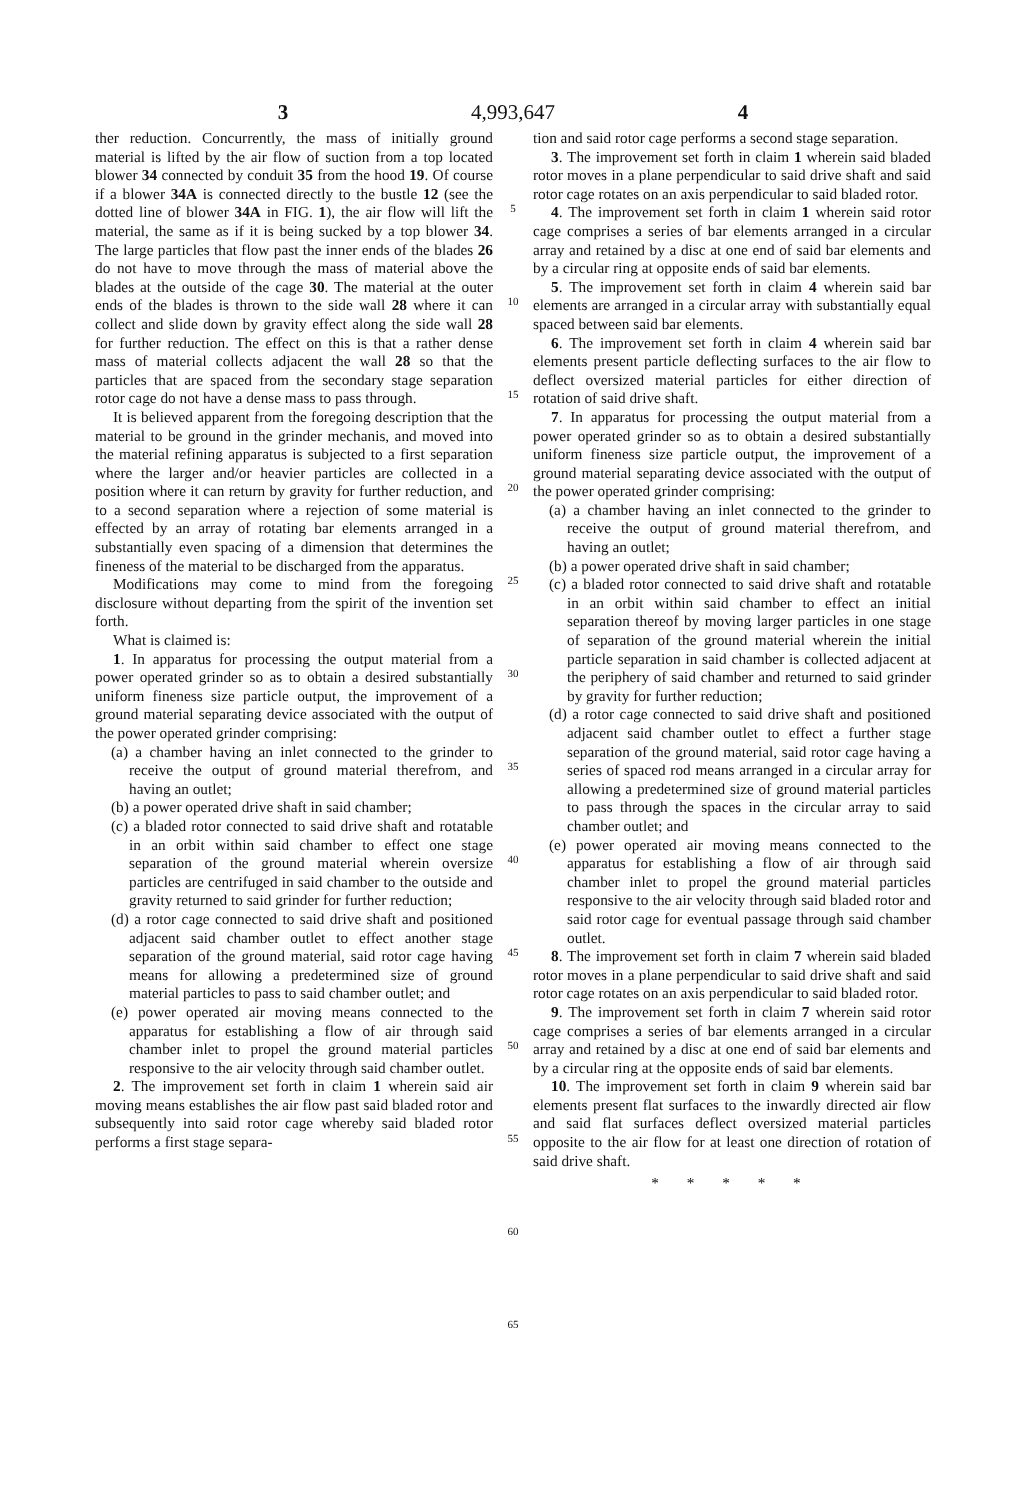3
4,993,647
4
ther reduction. Concurrently, the mass of initially ground material is lifted by the air flow of suction from a top located blower 34 connected by conduit 35 from the hood 19. Of course if a blower 34A is connected directly to the bustle 12 (see the dotted line of blower 34A in FIG. 1), the air flow will lift the material, the same as if it is being sucked by a top blower 34. The large particles that flow past the inner ends of the blades 26 do not have to move through the mass of material above the blades at the outside of the cage 30. The material at the outer ends of the blades is thrown to the side wall 28 where it can collect and slide down by gravity effect along the side wall 28 for further reduction. The effect on this is that a rather dense mass of material collects adjacent the wall 28 so that the particles that are spaced from the secondary stage separation rotor cage do not have a dense mass to pass through.
It is believed apparent from the foregoing description that the material to be ground in the grinder mechanis, and moved into the material refining apparatus is subjected to a first separation where the larger and/or heavier particles are collected in a position where it can return by gravity for further reduction, and to a second separation where a rejection of some material is effected by an array of rotating bar elements arranged in a substantially even spacing of a dimension that determines the fineness of the material to be discharged from the apparatus.
Modifications may come to mind from the foregoing disclosure without departing from the spirit of the invention set forth.
What is claimed is:
1. In apparatus for processing the output material from a power operated grinder so as to obtain a desired substantially uniform fineness size particle output, the improvement of a ground material separating device associated with the output of the power operated grinder comprising:
(a) a chamber having an inlet connected to the grinder to receive the output of ground material therefrom, and having an outlet;
(b) a power operated drive shaft in said chamber;
(c) a bladed rotor connected to said drive shaft and rotatable in an orbit within said chamber to effect one stage separation of the ground material wherein oversize particles are centrifuged in said chamber to the outside and gravity returned to said grinder for further reduction;
(d) a rotor cage connected to said drive shaft and positioned adjacent said chamber outlet to effect another stage separation of the ground material, said rotor cage having means for allowing a predetermined size of ground material particles to pass to said chamber outlet; and
(e) power operated air moving means connected to the apparatus for establishing a flow of air through said chamber inlet to propel the ground material particles responsive to the air velocity through said chamber outlet.
2. The improvement set forth in claim 1 wherein said air moving means establishes the air flow past said bladed rotor and subsequently into said rotor cage whereby said bladed rotor performs a first stage separa-
5
10
15
20
25
30
35
40
45
50
55
60
65
tion and said rotor cage performs a second stage separation.
3. The improvement set forth in claim 1 wherein said bladed rotor moves in a plane perpendicular to said drive shaft and said rotor cage rotates on an axis perpendicular to said bladed rotor.
4. The improvement set forth in claim 1 wherein said rotor cage comprises a series of bar elements arranged in a circular array and retained by a disc at one end of said bar elements and by a circular ring at opposite ends of said bar elements.
5. The improvement set forth in claim 4 wherein said bar elements are arranged in a circular array with substantially equal spaced between said bar elements.
6. The improvement set forth in claim 4 wherein said bar elements present particle deflecting surfaces to the air flow to deflect oversized material particles for either direction of rotation of said drive shaft.
7. In apparatus for processing the output material from a power operated grinder so as to obtain a desired substantially uniform fineness size particle output, the improvement of a ground material separating device associated with the output of the power operated grinder comprising:
(a) a chamber having an inlet connected to the grinder to receive the output of ground material therefrom, and having an outlet;
(b) a power operated drive shaft in said chamber;
(c) a bladed rotor connected to said drive shaft and rotatable in an orbit within said chamber to effect an initial separation thereof by moving larger particles in one stage of separation of the ground material wherein the initial particle separation in said chamber is collected adjacent at the periphery of said chamber and returned to said grinder by gravity for further reduction;
(d) a rotor cage connected to said drive shaft and positioned adjacent said chamber outlet to effect a further stage separation of the ground material, said rotor cage having a series of spaced rod means arranged in a circular array for allowing a predetermined size of ground material particles to pass through the spaces in the circular array to said chamber outlet; and
(e) power operated air moving means connected to the apparatus for establishing a flow of air through said chamber inlet to propel the ground material particles responsive to the air velocity through said bladed rotor and said rotor cage for eventual passage through said chamber outlet.
8. The improvement set forth in claim 7 wherein said bladed rotor moves in a plane perpendicular to said drive shaft and said rotor cage rotates on an axis perpendicular to said bladed rotor.
9. The improvement set forth in claim 7 wherein said rotor cage comprises a series of bar elements arranged in a circular array and retained by a disc at one end of said bar elements and by a circular ring at the opposite ends of said bar elements.
10. The improvement set forth in claim 9 wherein said bar elements present flat surfaces to the inwardly directed air flow and said flat surfaces deflect oversized material particles opposite to the air flow for at least one direction of rotation of said drive shaft.
* * * * *